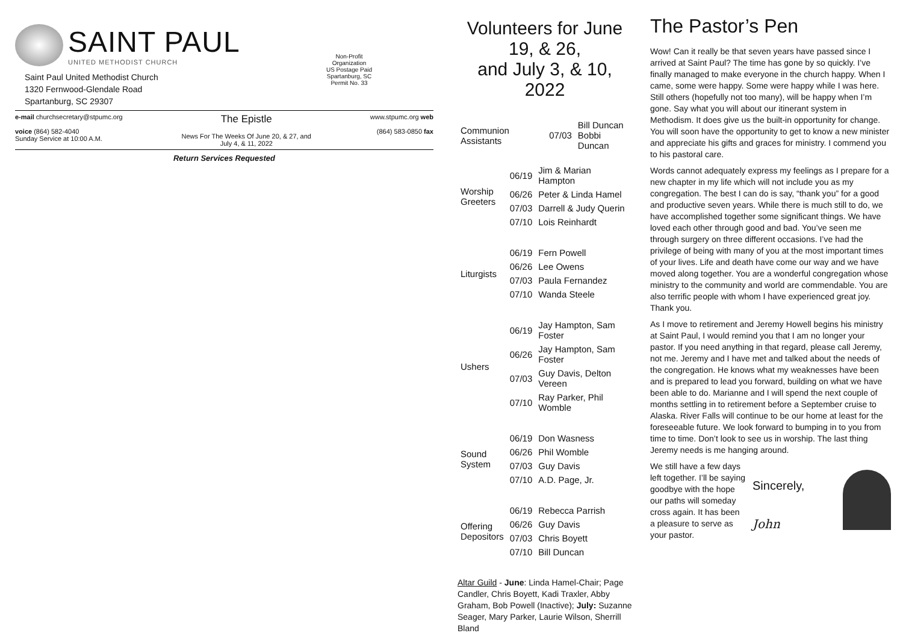SAINT PAUL
UNITED METHODIST CHURCH
Saint Paul United Methodist Church
1320 Fernwood-Glendale Road
Spartanburg, SC 29307
Non-Profit
Organization
US Postage Paid
Spartanburg, SC
Permit No. 33
e-mail churchsecretary@stpumc.org
voice (864) 582-4040
Sunday Service at 10:00 A.M.
The Epistle
News For The Weeks Of June 20, & 27, and
July 4, & 11, 2022
www.stpumc.org web
(864) 583-0850 fax
Return Services Requested
Volunteers for June 19, & 26,
and July 3, & 10, 2022
| Communion Assistants | 07/03 | Bill Duncan Bobbi Duncan |
| Worship Greeters | 06/19 | Jim & Marian Hampton |
| | 06/26 | Peter & Linda Hamel |
| | 07/03 | Darrell & Judy Querin |
| | 07/10 | Lois Reinhardt |
| Liturgists | 06/19 | Fern Powell |
| | 06/26 | Lee Owens |
| | 07/03 | Paula Fernandez |
| | 07/10 | Wanda Steele |
| Ushers | 06/19 | Jay Hampton, Sam Foster |
| | 06/26 | Jay Hampton, Sam Foster |
| | 07/03 | Guy Davis, Delton Vereen |
| | 07/10 | Ray Parker, Phil Womble |
| Sound System | 06/19 | Don Wasness |
| | 06/26 | Phil Womble |
| | 07/03 | Guy Davis |
| | 07/10 | A.D. Page, Jr. |
| Offering Depositors | 06/19 | Rebecca Parrish |
| | 06/26 | Guy Davis |
| | 07/03 | Chris Boyett |
| | 07/10 | Bill Duncan |
Altar Guild - June: Linda Hamel-Chair; Page Candler, Chris Boyett, Kadi Traxler, Abby Graham, Bob Powell (Inactive); July: Suzanne Seager, Mary Parker, Laurie Wilson, Sherrill Bland
The Pastor’s Pen
Wow! Can it really be that seven years have passed since I arrived at Saint Paul? The time has gone by so quickly. I’ve finally managed to make everyone in the church happy. When I came, some were happy. Some were happy while I was here. Still others (hopefully not too many), will be happy when I’m gone. Say what you will about our itinerant system in Methodism. It does give us the built-in opportunity for change. You will soon have the opportunity to get to know a new minister and appreciate his gifts and graces for ministry. I commend you to his pastoral care.
Words cannot adequately express my feelings as I prepare for a new chapter in my life which will not include you as my congregation. The best I can do is say, “thank you” for a good and productive seven years. While there is much still to do, we have accomplished together some significant things. We have loved each other through good and bad. You’ve seen me through surgery on three different occasions. I’ve had the privilege of being with many of you at the most important times of your lives. Life and death have come our way and we have moved along together. You are a wonderful congregation whose ministry to the community and world are commendable. You are also terrific people with whom I have experienced great joy. Thank you.
As I move to retirement and Jeremy Howell begins his ministry at Saint Paul, I would remind you that I am no longer your pastor. If you need anything in that regard, please call Jeremy, not me. Jeremy and I have met and talked about the needs of the congregation. He knows what my weaknesses have been and is prepared to lead you forward, building on what we have been able to do. Marianne and I will spend the next couple of months settling in to retirement before a September cruise to Alaska. River Falls will continue to be our home at least for the foreseeable future. We look forward to bumping in to you from time to time. Don’t look to see us in worship. The last thing Jeremy needs is me hanging around.
We still have a few days left together. I’ll be saying goodbye with the hope our paths will someday cross again. It has been a pleasure to serve as your pastor.
Sincerely,
John